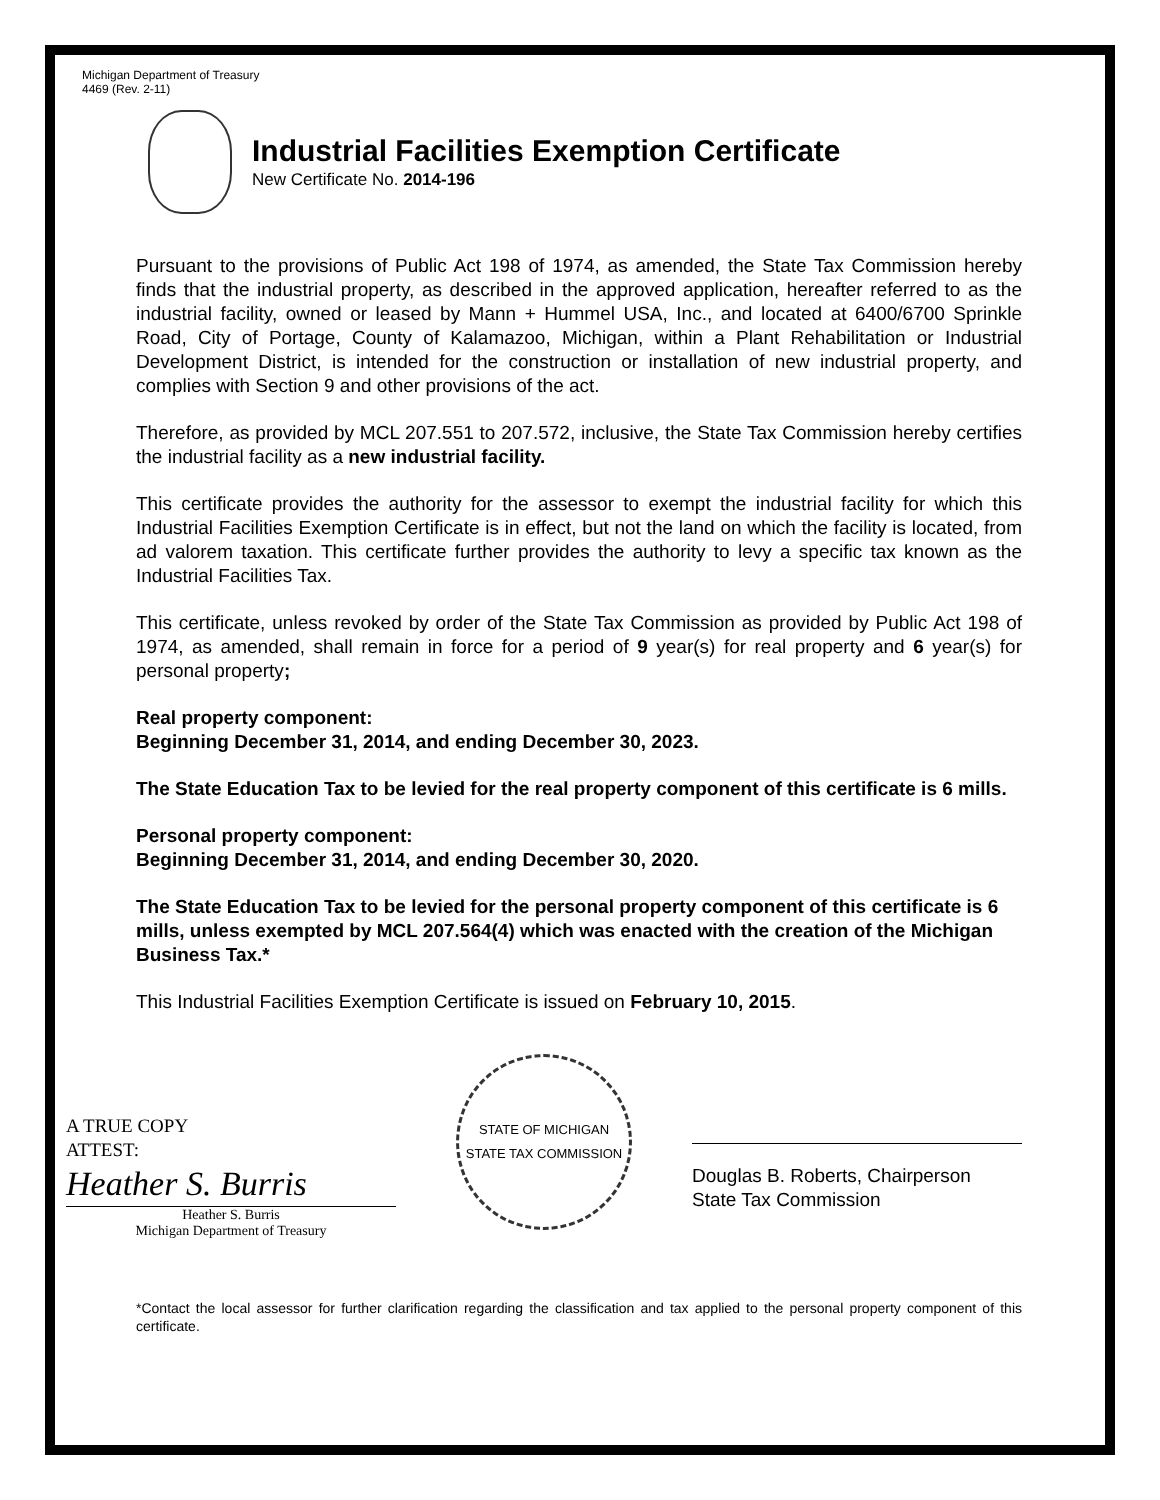Michigan Department of Treasury
4469 (Rev. 2-11)
Industrial Facilities Exemption Certificate
New Certificate No. 2014-196
Pursuant to the provisions of Public Act 198 of 1974, as amended, the State Tax Commission hereby finds that the industrial property, as described in the approved application, hereafter referred to as the industrial facility, owned or leased by Mann + Hummel USA, Inc., and located at 6400/6700 Sprinkle Road, City of Portage, County of Kalamazoo, Michigan, within a Plant Rehabilitation or Industrial Development District, is intended for the construction or installation of new industrial property, and complies with Section 9 and other provisions of the act.
Therefore, as provided by MCL 207.551 to 207.572, inclusive, the State Tax Commission hereby certifies the industrial facility as a new industrial facility.
This certificate provides the authority for the assessor to exempt the industrial facility for which this Industrial Facilities Exemption Certificate is in effect, but not the land on which the facility is located, from ad valorem taxation. This certificate further provides the authority to levy a specific tax known as the Industrial Facilities Tax.
This certificate, unless revoked by order of the State Tax Commission as provided by Public Act 198 of 1974, as amended, shall remain in force for a period of 9 year(s) for real property and 6 year(s) for personal property;
Real property component:
Beginning December 31, 2014, and ending December 30, 2023.
The State Education Tax to be levied for the real property component of this certificate is 6 mills.
Personal property component:
Beginning December 31, 2014, and ending December 30, 2020.
The State Education Tax to be levied for the personal property component of this certificate is 6 mills, unless exempted by MCL 207.564(4) which was enacted with the creation of the Michigan Business Tax.*
This Industrial Facilities Exemption Certificate is issued on February 10, 2015.
A TRUE COPY
ATTEST:
Heather S. Burris
Heather S. Burris
Michigan Department of Treasury
STATE OF MICHIGAN
STATE TAX COMMISSION
Douglas B. Roberts, Chairperson
State Tax Commission
*Contact the local assessor for further clarification regarding the classification and tax applied to the personal property component of this certificate.